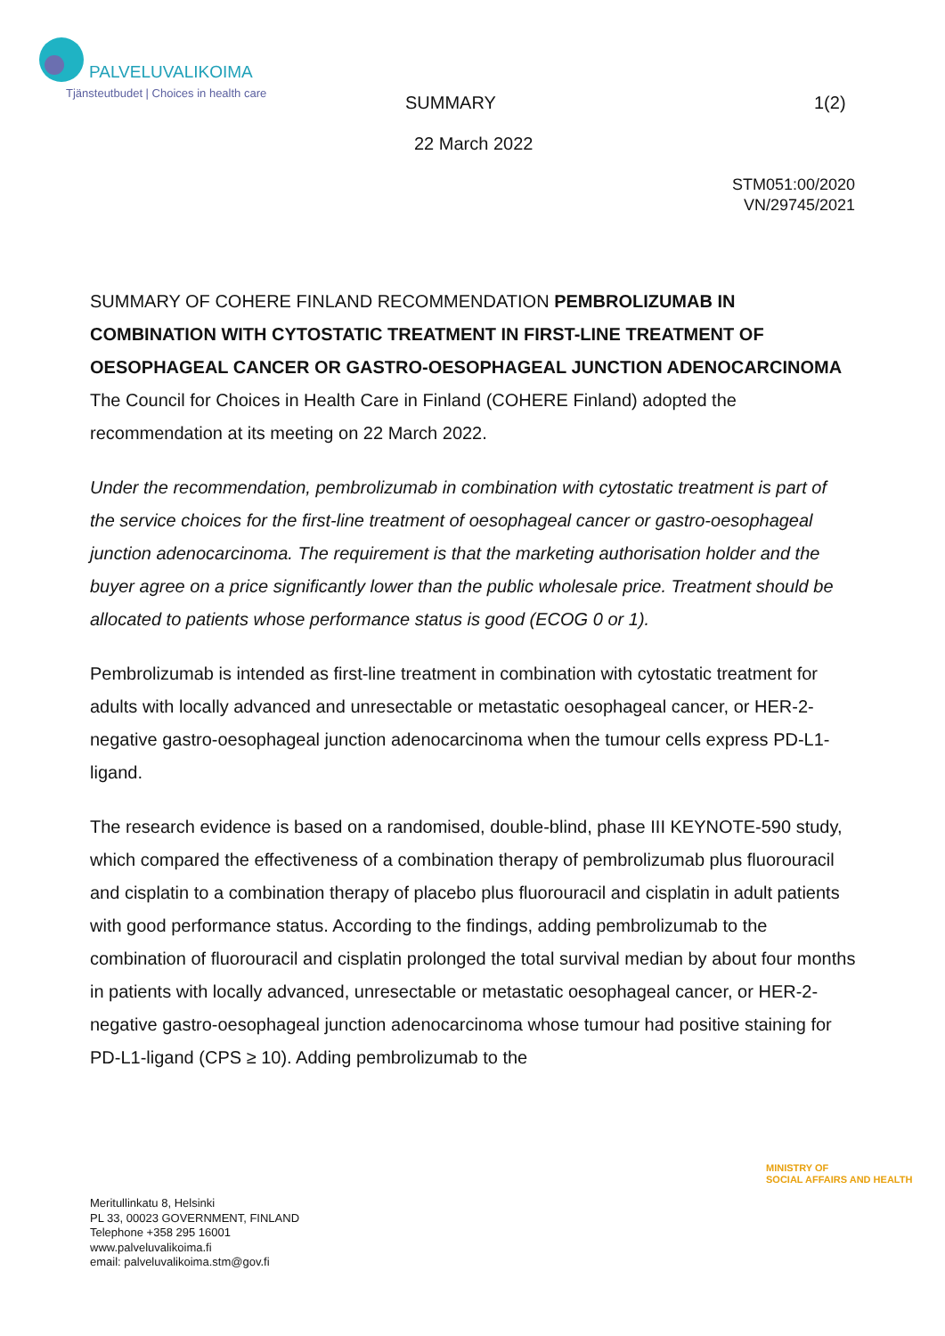PALVELUVALIKOIMA
Tjänsteutbudet | Choices in health care
SUMMARY 1(2)
22 March 2022
STM051:00/2020
VN/29745/2021
SUMMARY OF COHERE FINLAND RECOMMENDATION PEMBROLIZUMAB IN COMBINATION WITH CYTOSTATIC TREATMENT IN FIRST-LINE TREATMENT OF OESOPHAGEAL CANCER OR GASTRO-OESOPHAGEAL JUNCTION ADENOCARCINOMA
The Council for Choices in Health Care in Finland (COHERE Finland) adopted the recommendation at its meeting on 22 March 2022.
Under the recommendation, pembrolizumab in combination with cytostatic treatment is part of the service choices for the first-line treatment of oesophageal cancer or gastro-oesophageal junction adenocarcinoma. The requirement is that the marketing authorisation holder and the buyer agree on a price significantly lower than the public wholesale price. Treatment should be allocated to patients whose performance status is good (ECOG 0 or 1).
Pembrolizumab is intended as first-line treatment in combination with cytostatic treatment for adults with locally advanced and unresectable or metastatic oesophageal cancer, or HER-2-negative gastro-oesophageal junction adenocarcinoma when the tumour cells express PD-L1-ligand.
The research evidence is based on a randomised, double-blind, phase III KEYNOTE-590 study, which compared the effectiveness of a combination therapy of pembrolizumab plus fluorouracil and cisplatin to a combination therapy of placebo plus fluorouracil and cisplatin in adult patients with good performance status. According to the findings, adding pembrolizumab to the combination of fluorouracil and cisplatin prolonged the total survival median by about four months in patients with locally advanced, unresectable or metastatic oesophageal cancer, or HER-2-negative gastro-oesophageal junction adenocarcinoma whose tumour had positive staining for PD-L1-ligand (CPS ≥ 10). Adding pembrolizumab to the
MINISTRY OF
SOCIAL AFFAIRS AND HEALTH
Meritullinkatu 8, Helsinki
PL 33, 00023 GOVERNMENT, FINLAND
Telephone +358 295 16001
www.palveluvalikoima.fi
email: palveluvalikoima.stm@gov.fi